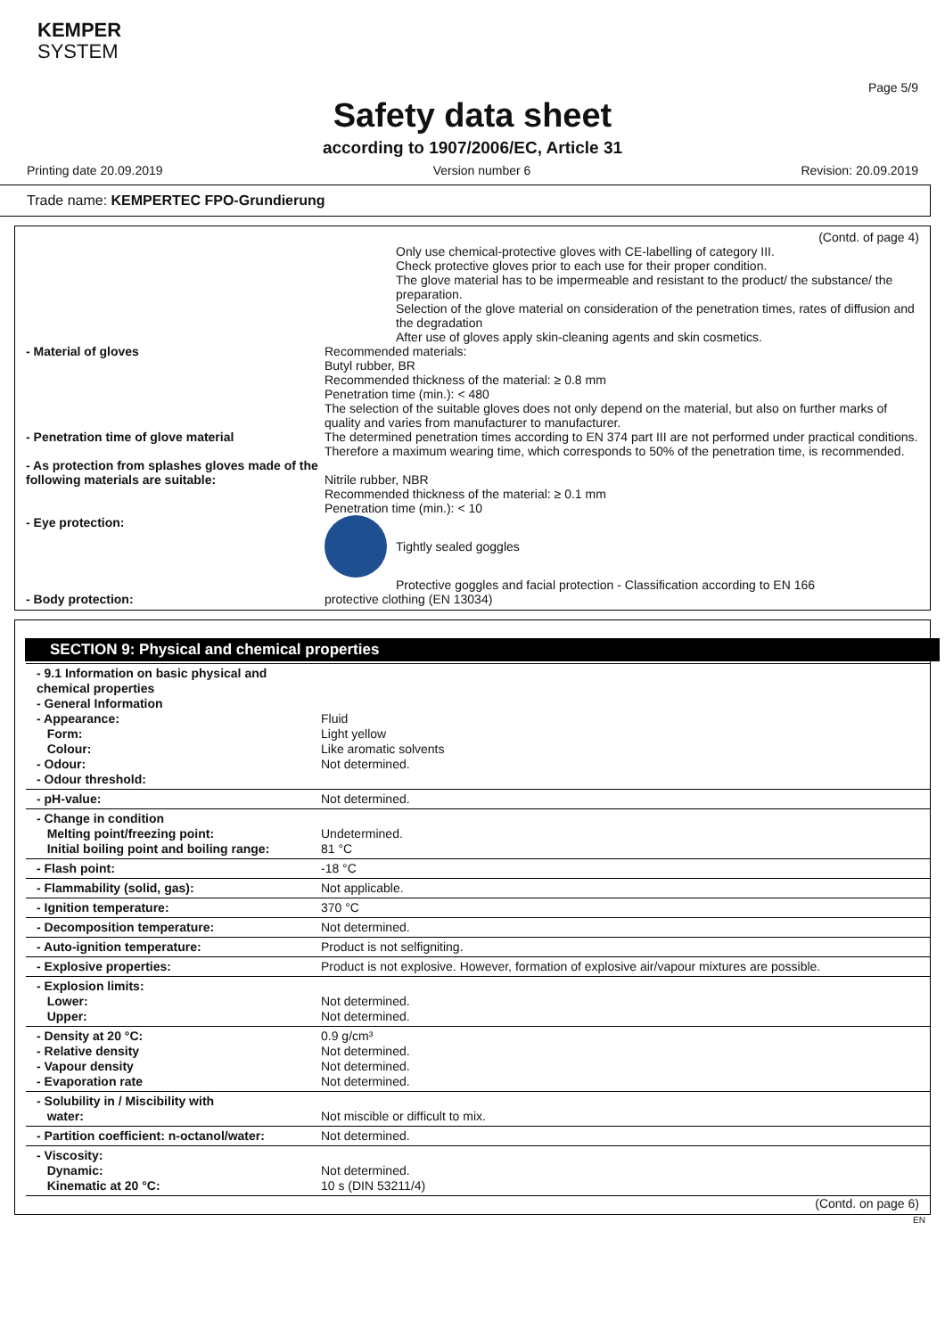KEMPER
SYSTEM
Page 5/9
Safety data sheet
according to 1907/2006/EC, Article 31
Printing date 20.09.2019 Version number 6 Revision: 20.09.2019
Trade name: KEMPERTEC FPO-Grundierung
(Contd. of page 4)
Only use chemical-protective gloves with CE-labelling of category III.
Check protective gloves prior to each use for their proper condition.
The glove material has to be impermeable and resistant to the product/ the substance/ the preparation.
Selection of the glove material on consideration of the penetration times, rates of diffusion and the degradation
After use of gloves apply skin-cleaning agents and skin cosmetics.
- Material of gloves Recommended materials:
Butyl rubber, BR
Recommended thickness of the material: ≥ 0.8 mm
Penetration time (min.): < 480
The selection of the suitable gloves does not only depend on the material, but also on further marks of quality and varies from manufacturer to manufacturer.
- Penetration time of glove material The determined penetration times according to EN 374 part III are not performed under practical conditions. Therefore a maximum wearing time, which corresponds to 50% of the penetration time, is recommended.
- As protection from splashes gloves made of the following materials are suitable:
Nitrile rubber, NBR
Recommended thickness of the material: ≥ 0.1 mm
Penetration time (min.): < 10
- Eye protection: Tightly sealed goggles
Protective goggles and facial protection - Classification according to EN 166
- Body protection: protective clothing (EN 13034)
SECTION 9: Physical and chemical properties
| - 9.1 Information on basic physical and chemical properties - General Information - Appearance: Form: Colour: - Odour: - Odour threshold: | Fluid Light yellow Like aromatic solvents Not determined. |
| - pH-value: | Not determined. |
| - Change in condition Melting point/freezing point: Initial boiling point and boiling range: | Undetermined. 81 °C |
| - Flash point: | -18 °C |
| - Flammability (solid, gas): | Not applicable. |
| - Ignition temperature: | 370 °C |
| - Decomposition temperature: | Not determined. |
| - Auto-ignition temperature: | Product is not selfigniting. |
| - Explosive properties: | Product is not explosive. However, formation of explosive air/vapour mixtures are possible. |
| - Explosion limits: Lower: Upper: | Not determined. Not determined. |
| - Density at 20 °C: - Relative density - Vapour density - Evaporation rate | 0.9 g/cm³ Not determined. Not determined. Not determined. |
| - Solubility in / Miscibility with water: | Not miscible or difficult to mix. |
| - Partition coefficient: n-octanol/water: | Not determined. |
| - Viscosity: Dynamic: Kinematic at 20 °C: | Not determined. 10 s (DIN 53211/4) |
(Contd. on page 6)
EN